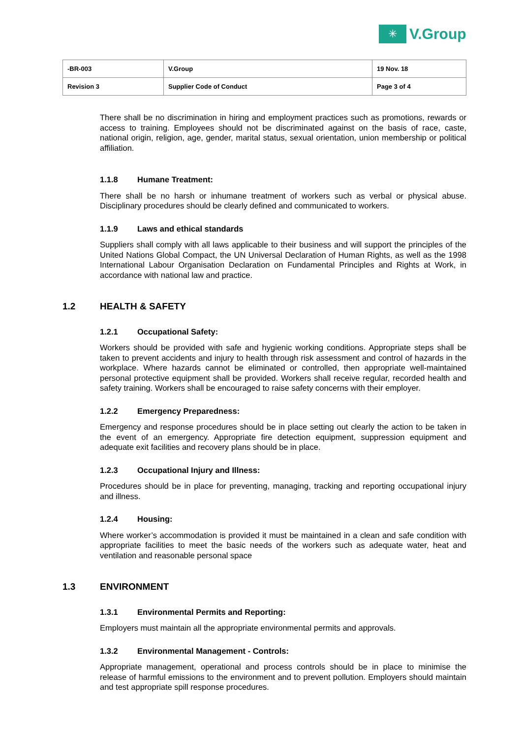✳
V.Group
| -BR-003 | V.Group | 19 Nov. 18 |
| Revision 3 | Supplier Code of Conduct | Page 3 of 4 |
There shall be no discrimination in hiring and employment practices such as promotions, rewards or access to training. Employees should not be discriminated against on the basis of race, caste, national origin, religion, age, gender, marital status, sexual orientation, union membership or political affiliation.
1.1.8 Humane Treatment:
There shall be no harsh or inhumane treatment of workers such as verbal or physical abuse. Disciplinary procedures should be clearly defined and communicated to workers.
1.1.9 Laws and ethical standards
Suppliers shall comply with all laws applicable to their business and will support the principles of the United Nations Global Compact, the UN Universal Declaration of Human Rights, as well as the 1998 International Labour Organisation Declaration on Fundamental Principles and Rights at Work, in accordance with national law and practice.
1.2 HEALTH & SAFETY
1.2.1 Occupational Safety:
Workers should be provided with safe and hygienic working conditions. Appropriate steps shall be taken to prevent accidents and injury to health through risk assessment and control of hazards in the workplace. Where hazards cannot be eliminated or controlled, then appropriate well-maintained personal protective equipment shall be provided. Workers shall receive regular, recorded health and safety training. Workers shall be encouraged to raise safety concerns with their employer.
1.2.2 Emergency Preparedness:
Emergency and response procedures should be in place setting out clearly the action to be taken in the event of an emergency. Appropriate fire detection equipment, suppression equipment and adequate exit facilities and recovery plans should be in place.
1.2.3 Occupational Injury and Illness:
Procedures should be in place for preventing, managing, tracking and reporting occupational injury and illness.
1.2.4 Housing:
Where worker’s accommodation is provided it must be maintained in a clean and safe condition with appropriate facilities to meet the basic needs of the workers such as adequate water, heat and ventilation and reasonable personal space
1.3 ENVIRONMENT
1.3.1 Environmental Permits and Reporting:
Employers must maintain all the appropriate environmental permits and approvals.
1.3.2 Environmental Management - Controls:
Appropriate management, operational and process controls should be in place to minimise the release of harmful emissions to the environment and to prevent pollution. Employers should maintain and test appropriate spill response procedures.